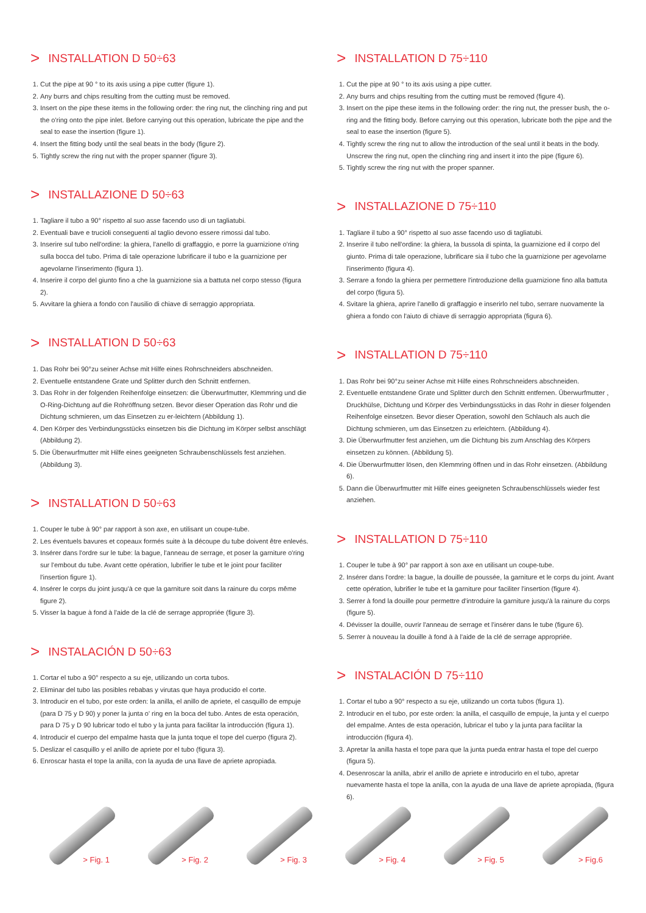> INSTALLATION D 50÷63
1. Cut the pipe at 90 ° to its axis using a pipe cutter (figure 1).
2. Any burrs and chips resulting from the cutting must be removed.
3. Insert on the pipe these items in the following order: the ring nut, the clinching ring and put the o'ring onto the pipe inlet. Before carrying out this operation, lubricate the pipe and the seal to ease the insertion (figure 1).
4. Insert the fitting body until the seal beats in the body (figure 2).
5. Tightly screw the ring nut with the proper spanner (figure 3).
> INSTALLAZIONE D 50÷63
1. Tagliare il tubo a 90° rispetto al suo asse facendo uso di un tagliatubi.
2. Eventuali bave e trucioli conseguenti al taglio devono essere rimossi dal tubo.
3. Inserire sul tubo nell'ordine: la ghiera, l'anello di graffaggio, e porre la guarnizione o'ring sulla bocca del tubo. Prima di tale operazione lubrificare il tubo e la guarnizione per agevolarne l'inserimento (figura 1).
4. Inserire il corpo del giunto fino a che la guarnizione sia a battuta nel corpo stesso (figura 2).
5. Avvitare la ghiera a fondo con l'ausilio di chiave di serraggio appropriata.
> INSTALLATION D 50÷63
1. Das Rohr bei 90°zu seiner Achse mit Hilfe eines Rohrschneiders abschneiden.
2. Eventuelle entstandene Grate und Splitter durch den Schnitt entfernen.
3. Das Rohr in der folgenden Reihenfolge einsetzen: die Überwurfmutter, Klemmring und die O-Ring-Dichtung auf die Rohröffnung setzen. Bevor dieser Operation das Rohr und die Dichtung schmieren, um das Einsetzen zu er-leichtern (Abbildung 1).
4. Den Körper des Verbindungsstücks einsetzen bis die Dichtung im Körper selbst anschlägt (Abbildung 2).
5. Die Überwurfmutter mit Hilfe eines geeigneten Schraubenschlüssels fest anziehen. (Abbildung 3).
> INSTALLATION D 50÷63
1. Couper le tube à 90° par rapport à son axe, en utilisant un coupe-tube.
2. Les éventuels bavures et copeaux formés suite à la découpe du tube doivent être enlevés.
3. Insérer dans l'ordre sur le tube: la bague, l'anneau de serrage, et poser la garniture o'ring sur l'embout du tube. Avant cette opération, lubrifier le tube et le joint pour faciliter l'insertion figure 1).
4. Insérer le corps du joint jusqu'à ce que la garniture soit dans la rainure du corps même figure 2).
5. Visser la bague à fond à l'aide de la clé de serrage appropriée (figure 3).
> INSTALACIÓN D 50÷63
1. Cortar el tubo a 90° respecto a su eje, utilizando un corta tubos.
2. Eliminar del tubo las posibles rebabas y virutas que haya producido el corte.
3. Introducir en el tubo, por este orden: la anilla, el anillo de apriete, el casquillo de empuje (para D 75 y D 90) y poner la junta o' ring en la boca del tubo. Antes de esta operación, para D 75 y D 90 lubricar todo el tubo y la junta para facilitar la introducción (figura 1).
4. Introducir el cuerpo del empalme hasta que la junta toque el tope del cuerpo (figura 2).
5. Deslizar el casquillo y el anillo de apriete por el tubo (figura 3).
6. Enroscar hasta el tope la anilla, con la ayuda de una llave de apriete apropiada.
> INSTALLATION D 75÷110
1. Cut the pipe at 90 ° to its axis using a pipe cutter.
2. Any burrs and chips resulting from the cutting must be removed (figure 4).
3. Insert on the pipe these items in the following order: the ring nut, the presser bush, the o-ring and the fitting body. Before carrying out this operation, lubricate both the pipe and the seal to ease the insertion (figure 5).
4. Tightly screw the ring nut to allow the introduction of the seal until it beats in the body. Unscrew the ring nut, open the clinching ring and insert it into the pipe (figure 6).
5. Tightly screw the ring nut with the proper spanner.
> INSTALLAZIONE D 75÷110
1. Tagliare il tubo a 90° rispetto al suo asse facendo uso di tagliatubi.
2. Inserire il tubo nell'ordine: la ghiera, la bussola di spinta, la guarnizione ed il corpo del giunto. Prima di tale operazione, lubrificare sia il tubo che la guarnizione per agevolarne l'inserimento (figura 4).
3. Serrare a fondo la ghiera per permettere l'introduzione della guarnizione fino alla battuta del corpo (figura 5).
4. Svitare la ghiera, aprire l'anello di graffaggio e inserirlo nel tubo, serrare nuovamente la ghiera a fondo con l'aiuto di chiave di serraggio appropriata (figura 6).
> INSTALLATION D 75÷110
1. Das Rohr bei 90°zu seiner Achse mit Hilfe eines Rohrschneiders abschneiden.
2. Eventuelle entstandene Grate und Splitter durch den Schnitt entfernen. Überwurfmutter , Druckhülse, Dichtung und Körper des Verbindungsstücks in das Rohr in dieser folgenden Reihenfolge einsetzen. Bevor dieser Operation, sowohl den Schlauch als auch die Dichtung schmieren, um das Einsetzen zu erleichtern. (Abbildung 4).
3. Die Überwurfmutter fest anziehen, um die Dichtung bis zum Anschlag des Körpers einsetzen zu können. (Abbildung 5).
4. Die Überwurfmutter lösen, den Klemmring öffnen und in das Rohr einsetzen. (Abbildung 6).
5. Dann die Überwurfmutter mit Hilfe eines geeigneten Schraubenschlüssels wieder fest anziehen.
> INSTALLATION D 75÷110
1. Couper le tube à 90° par rapport à son axe en utilisant un coupe-tube.
2. Insérer dans l'ordre: la bague, la douille de poussée, la garniture et le corps du joint. Avant cette opération, lubrifier le tube et la garniture pour faciliter l'insertion (figure 4).
3. Serrer à fond la douille pour permettre d'introduire la garniture jusqu'à la rainure du corps (figure 5).
4. Dévisser la douille, ouvrir l'anneau de serrage et l'insérer dans le tube (figure 6).
5. Serrer à nouveau la douille à fond à à l'aide de la clé de serrage appropriée.
> INSTALACIÓN D 75÷110
1. Cortar el tubo a 90° respecto a su eje, utilizando un corta tubos (figura 1).
2. Introducir en el tubo, por este orden: la anilla, el casquillo de empuje, la junta y el cuerpo del empalme. Antes de esta operación, lubricar el tubo y la junta para facilitar la introducción (figura 4).
3. Apretar la anilla hasta el tope para que la junta pueda entrar hasta el tope del cuerpo (figura 5).
4. Desenroscar la anilla, abrir el anillo de apriete e introducirlo en el tubo, apretar nuevamente hasta el tope la anilla, con la ayuda de una llave de apriete apropiada, (figura 6).
> Fig. 1
> Fig. 2
> Fig. 3
> Fig. 4
> Fig. 5
> Fig.6